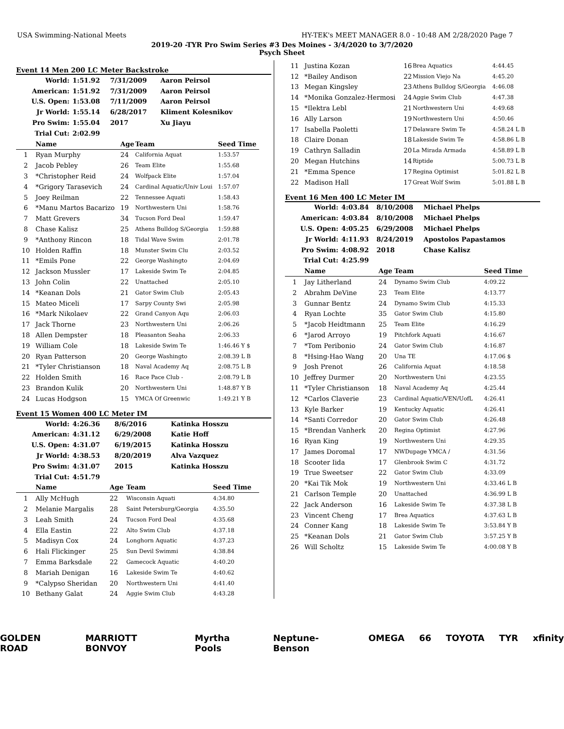USA Swimming-National Meets HY-TEK's MEET MANAGER 8.0 - 10:48 AM 2/28/2020 Page 7
2019-20 -TYR Pro Swim Series #3 Des Moines - 3/4/2020 to 3/7/2020
Psych Sheet
Event 14 Men 200 LC Meter Backstroke
| World: | 1:51.92 | 7/31/2009 | Aaron Peirsol |
| American: | 1:51.92 | 7/31/2009 | Aaron Peirsol |
| U.S. Open: | 1:53.08 | 7/11/2009 | Aaron Peirsol |
| Jr World: | 1:55.14 | 6/28/2017 | Kliment Kolesnikov |
| Pro Swim: | 1:55.04 | 2017 | Xu Jiayu |
| Trial Cut: | 2:02.99 | | |
| | Name | Age | Team | Seed Time |
| --- | --- | --- | --- | --- |
| 1 | Ryan Murphy | 24 | California Aquat | 1:53.57 |
| 2 | Jacob Pebley | 26 | Team Elite | 1:55.68 |
| 3 | *Christopher Reid | 24 | Wolfpack Elite | 1:57.04 |
| 4 | *Grigory Tarasevich | 24 | Cardinal Aquatic/Univ Loui | 1:57.07 |
| 5 | Joey Reilman | 22 | Tennessee Aquati | 1:58.43 |
| 6 | *Manu Martos Bacarizo | 19 | Northwestern Uni | 1:58.76 |
| 7 | Matt Grevers | 34 | Tucson Ford Deal | 1:59.47 |
| 8 | Chase Kalisz | 25 | Athens Bulldog S/Georgia | 1:59.88 |
| 9 | *Anthony Rincon | 18 | Tidal Wave Swim | 2:01.78 |
| 10 | Holden Raffin | 18 | Munster Swim Clu | 2:03.52 |
| 11 | *Emils Pone | 22 | George Washingto | 2:04.69 |
| 12 | Jackson Mussler | 17 | Lakeside Swim Te | 2:04.85 |
| 13 | John Colin | 22 | Unattached | 2:05.10 |
| 14 | *Keanan Dols | 21 | Gator Swim Club | 2:05.43 |
| 15 | Mateo Miceli | 17 | Sarpy County Swi | 2:05.98 |
| 16 | *Mark Nikolaev | 22 | Grand Canyon Aqu | 2:06.03 |
| 17 | Jack Thorne | 23 | Northwestern Uni | 2:06.26 |
| 18 | Allen Dempster | 18 | Pleasanton Seaha | 2:06.33 |
| 19 | William Cole | 18 | Lakeside Swim Te | 1:46.46 Y $ |
| 20 | Ryan Patterson | 20 | George Washingto | 2:08.39 L B |
| 21 | *Tyler Christianson | 18 | Naval Academy Aq | 2:08.75 L B |
| 22 | Holden Smith | 16 | Race Pace Club - | 2:08.79 L B |
| 23 | Brandon Kulik | 20 | Northwestern Uni | 1:48.87 Y B |
| 24 | Lucas Hodgson | 15 | YMCA Of Greenwic | 1:49.21 Y B |
Event 15 Women 400 LC Meter IM
| World: | 4:26.36 | 8/6/2016 | Katinka Hosszu |
| American: | 4:31.12 | 6/29/2008 | Katie Hoff |
| U.S. Open: | 4:31.07 | 6/19/2015 | Katinka Hosszu |
| Jr World: | 4:38.53 | 8/20/2019 | Alva Vazquez |
| Pro Swim: | 4:31.07 | 2015 | Katinka Hosszu |
| Trial Cut: | 4:51.79 | | |
| | Name | Age | Team | Seed Time |
| --- | --- | --- | --- | --- |
| 1 | Ally McHugh | 22 | Wisconsin Aquati | 4:34.80 |
| 2 | Melanie Margalis | 28 | Saint Petersburg/Georgia | 4:35.50 |
| 3 | Leah Smith | 24 | Tucson Ford Deal | 4:35.68 |
| 4 | Ella Eastin | 22 | Alto Swim Club | 4:37.18 |
| 5 | Madisyn Cox | 24 | Longhorn Aquatic | 4:37.23 |
| 6 | Hali Flickinger | 25 | Sun Devil Swimmi | 4:38.84 |
| 7 | Emma Barksdale | 22 | Gamecock Aquatic | 4:40.20 |
| 8 | Mariah Denigan | 16 | Lakeside Swim Te | 4:40.62 |
| 9 | *Calypso Sheridan | 20 | Northwestern Uni | 4:41.40 |
| 10 | Bethany Galat | 24 | Aggie Swim Club | 4:43.28 |
| 11 | Justina Kozan | 16 | Brea Aquatics | 4:44.45 |
| 12 | *Bailey Andison | 22 | Mission Viejo Na | 4:45.20 |
| 13 | Megan Kingsley | 23 | Athens Bulldog S/Georgia | 4:46.08 |
| 14 | *Monika Gonzalez-Hermosi | 24 | Aggie Swim Club | 4:47.38 |
| 15 | *Ilektra Lebl | 21 | Northwestern Uni | 4:49.68 |
| 16 | Ally Larson | 19 | Northwestern Uni | 4:50.46 |
| 17 | Isabella Paoletti | 17 | Delaware Swim Te | 4:58.24 L B |
| 18 | Claire Donan | 18 | Lakeside Swim Te | 4:58.86 L B |
| 19 | Cathryn Salladin | 20 | La Mirada Armada | 4:58.89 L B |
| 20 | Megan Hutchins | 14 | Riptide | 5:00.73 L B |
| 21 | *Emma Spence | 17 | Regina Optimist | 5:01.82 L B |
| 22 | Madison Hall | 17 | Great Wolf Swim | 5:01.88 L B |
Event 16 Men 400 LC Meter IM
| World: | 4:03.84 | 8/10/2008 | Michael Phelps |
| American: | 4:03.84 | 8/10/2008 | Michael Phelps |
| U.S. Open: | 4:05.25 | 6/29/2008 | Michael Phelps |
| Jr World: | 4:11.93 | 8/24/2019 | Apostolos Papastamos |
| Pro Swim: | 4:08.92 | 2018 | Chase Kalisz |
| Trial Cut: | 4:25.99 | | |
| | Name | Age | Team | Seed Time |
| --- | --- | --- | --- | --- |
| 1 | Jay Litherland | 24 | Dynamo Swim Club | 4:09.22 |
| 2 | Abrahm DeVine | 23 | Team Elite | 4:13.77 |
| 3 | Gunnar Bentz | 24 | Dynamo Swim Club | 4:15.33 |
| 4 | Ryan Lochte | 35 | Gator Swim Club | 4:15.80 |
| 5 | *Jacob Heidtmann | 25 | Team Elite | 4:16.29 |
| 6 | *Jarod Arroyo | 19 | Pitchfork Aquati | 4:16.67 |
| 7 | *Tom Peribonio | 24 | Gator Swim Club | 4:16.87 |
| 8 | *Hsing-Hao Wang | 20 | Una TE | 4:17.06 $ |
| 9 | Josh Prenot | 26 | California Aquat | 4:18.58 |
| 10 | Jeffrey Durmer | 20 | Northwestern Uni | 4:23.55 |
| 11 | *Tyler Christianson | 18 | Naval Academy Aq | 4:25.44 |
| 12 | *Carlos Claverie | 23 | Cardinal Aquatic/VEN/UofL | 4:26.41 |
| 13 | Kyle Barker | 19 | Kentucky Aquatic | 4:26.41 |
| 14 | *Santi Corredor | 20 | Gator Swim Club | 4:26.48 |
| 15 | *Brendan Vanherk | 20 | Regina Optimist | 4:27.96 |
| 16 | Ryan King | 19 | Northwestern Uni | 4:29.35 |
| 17 | James Doromal | 17 | NWDupage YMCA / | 4:31.56 |
| 18 | Scooter Iida | 17 | Glenbrook Swim C | 4:31.72 |
| 19 | True Sweetser | 22 | Gator Swim Club | 4:33.09 |
| 20 | *Kai Tik Mok | 19 | Northwestern Uni | 4:33.46 L B |
| 21 | Carlson Temple | 20 | Unattached | 4:36.99 L B |
| 22 | Jack Anderson | 16 | Lakeside Swim Te | 4:37.38 L B |
| 23 | Vincent Cheng | 17 | Brea Aquatics | 4:37.63 L B |
| 24 | Conner Kang | 18 | Lakeside Swim Te | 3:53.84 Y B |
| 25 | *Keanan Dols | 21 | Gator Swim Club | 3:57.25 Y B |
| 26 | Will Scholtz | 15 | Lakeside Swim Te | 4:00.08 Y B |
GOLDEN ROAD MARRIOTT BONVOY Myrtha Pools Neptune-Benson OMEGA 66 TOYOTA TYR xfinity